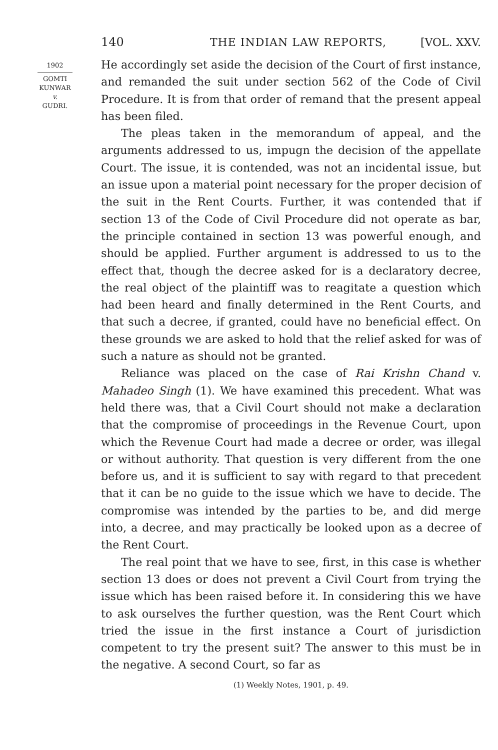140 THE INDIAN LAW REPORTS, [VOL. XXV.
1902
GOMTI
KUNWAR
v.
GUDRI.
He accordingly set aside the decision of the Court of first instance, and remanded the suit under section 562 of the Code of Civil Procedure. It is from that order of remand that the present appeal has been filed.
The pleas taken in the memorandum of appeal, and the arguments addressed to us, impugn the decision of the appellate Court. The issue, it is contended, was not an incidental issue, but an issue upon a material point necessary for the proper decision of the suit in the Rent Courts. Further, it was contended that if section 13 of the Code of Civil Procedure did not operate as bar, the principle contained in section 13 was powerful enough, and should be applied. Further argument is addressed to us to the effect that, though the decree asked for is a declaratory decree, the real object of the plaintiff was to reagitate a question which had been heard and finally determined in the Rent Courts, and that such a decree, if granted, could have no beneficial effect. On these grounds we are asked to hold that the relief asked for was of such a nature as should not be granted.
Reliance was placed on the case of Rai Krishn Chand v. Mahadeo Singh (1). We have examined this precedent. What was held there was, that a Civil Court should not make a declaration that the compromise of proceedings in the Revenue Court, upon which the Revenue Court had made a decree or order, was illegal or without authority. That question is very different from the one before us, and it is sufficient to say with regard to that precedent that it can be no guide to the issue which we have to decide. The compromise was intended by the parties to be, and did merge into, a decree, and may practically be looked upon as a decree of the Rent Court.
The real point that we have to see, first, in this case is whether section 13 does or does not prevent a Civil Court from trying the issue which has been raised before it. In considering this we have to ask ourselves the further question, was the Rent Court which tried the issue in the first instance a Court of jurisdiction competent to try the present suit? The answer to this must be in the negative. A second Court, so far as
(1) Weekly Notes, 1901, p. 49.